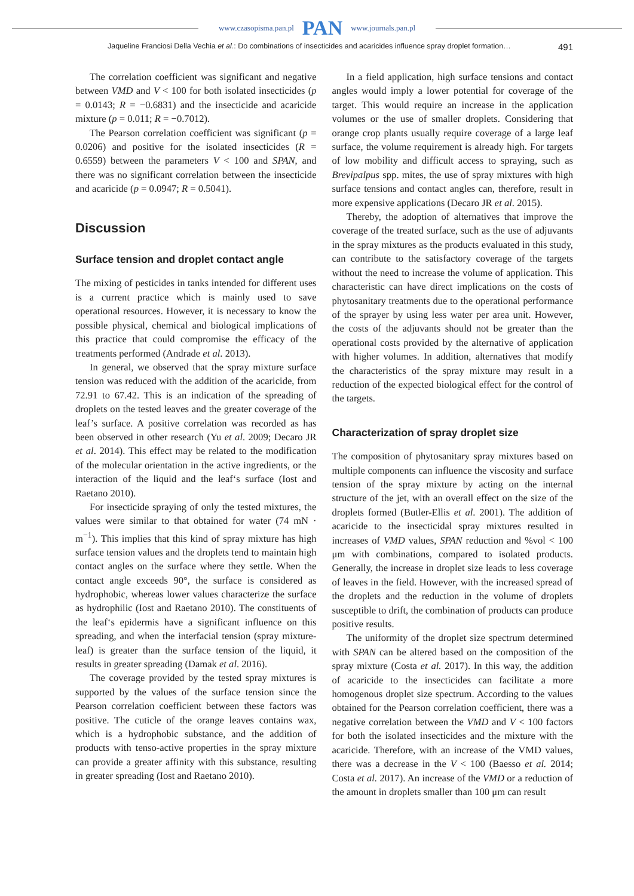www.czasopisma.pan.pl PAN www.journals.pan.pl
Jaqueline Franciosi Della Vechia et al.: Do combinations of insecticides and acaricides influence spray droplet formation… 491
The correlation coefficient was significant and negative between VMD and V < 100 for both isolated insecticides (p = 0.0143; R = −0.6831) and the insecticide and acaricide mixture (p = 0.011; R = −0.7012).
The Pearson correlation coefficient was significant (p = 0.0206) and positive for the isolated insecticides (R = 0.6559) between the parameters V < 100 and SPAN, and there was no significant correlation between the insecticide and acaricide (p = 0.0947; R = 0.5041).
Discussion
Surface tension and droplet contact angle
The mixing of pesticides in tanks intended for different uses is a current practice which is mainly used to save operational resources. However, it is necessary to know the possible physical, chemical and biological implications of this practice that could compromise the efficacy of the treatments performed (Andrade et al. 2013).
In general, we observed that the spray mixture surface tension was reduced with the addition of the acaricide, from 72.91 to 67.42. This is an indication of the spreading of droplets on the tested leaves and the greater coverage of the leaf’s surface. A positive correlation was recorded as has been observed in other research (Yu et al. 2009; Decaro JR et al. 2014). This effect may be related to the modification of the molecular orientation in the active ingredients, or the interaction of the liquid and the leaf‘s surface (Iost and Raetano 2010).
For insecticide spraying of only the tested mixtures, the values were similar to that obtained for water (74 mN · m<sup>−1</sup>). This implies that this kind of spray mixture has high surface tension values and the droplets tend to maintain high contact angles on the surface where they settle. When the contact angle exceeds 90°, the surface is considered as hydrophobic, whereas lower values characterize the surface as hydrophilic (Iost and Raetano 2010). The constituents of the leaf‘s epidermis have a significant influence on this spreading, and when the interfacial tension (spray mixture-leaf) is greater than the surface tension of the liquid, it results in greater spreading (Damak et al. 2016).
The coverage provided by the tested spray mixtures is supported by the values of the surface tension since the Pearson correlation coefficient between these factors was positive. The cuticle of the orange leaves contains wax, which is a hydrophobic substance, and the addition of products with tenso-active properties in the spray mixture can provide a greater affinity with this substance, resulting in greater spreading (Iost and Raetano 2010).
In a field application, high surface tensions and contact angles would imply a lower potential for coverage of the target. This would require an increase in the application volumes or the use of smaller droplets. Considering that orange crop plants usually require coverage of a large leaf surface, the volume requirement is already high. For targets of low mobility and difficult access to spraying, such as Brevipalpus spp. mites, the use of spray mixtures with high surface tensions and contact angles can, therefore, result in more expensive applications (Decaro JR et al. 2015).
Thereby, the adoption of alternatives that improve the coverage of the treated surface, such as the use of adjuvants in the spray mixtures as the products evaluated in this study, can contribute to the satisfactory coverage of the targets without the need to increase the volume of application. This characteristic can have direct implications on the costs of phytosanitary treatments due to the operational performance of the sprayer by using less water per area unit. However, the costs of the adjuvants should not be greater than the operational costs provided by the alternative of application with higher volumes. In addition, alternatives that modify the characteristics of the spray mixture may result in a reduction of the expected biological effect for the control of the targets.
Characterization of spray droplet size
The composition of phytosanitary spray mixtures based on multiple components can influence the viscosity and surface tension of the spray mixture by acting on the internal structure of the jet, with an overall effect on the size of the droplets formed (Butler-Ellis et al. 2001). The addition of acaricide to the insecticidal spray mixtures resulted in increases of VMD values, SPAN reduction and %vol < 100 μm with combinations, compared to isolated products. Generally, the increase in droplet size leads to less coverage of leaves in the field. However, with the increased spread of the droplets and the reduction in the volume of droplets susceptible to drift, the combination of products can produce positive results.
The uniformity of the droplet size spectrum determined with SPAN can be altered based on the composition of the spray mixture (Costa et al. 2017). In this way, the addition of acaricide to the insecticides can facilitate a more homogenous droplet size spectrum. According to the values obtained for the Pearson correlation coefficient, there was a negative correlation between the VMD and V < 100 factors for both the isolated insecticides and the mixture with the acaricide. Therefore, with an increase of the VMD values, there was a decrease in the V < 100 (Baesso et al. 2014; Costa et al. 2017). An increase of the VMD or a reduction of the amount in droplets smaller than 100 μm can result